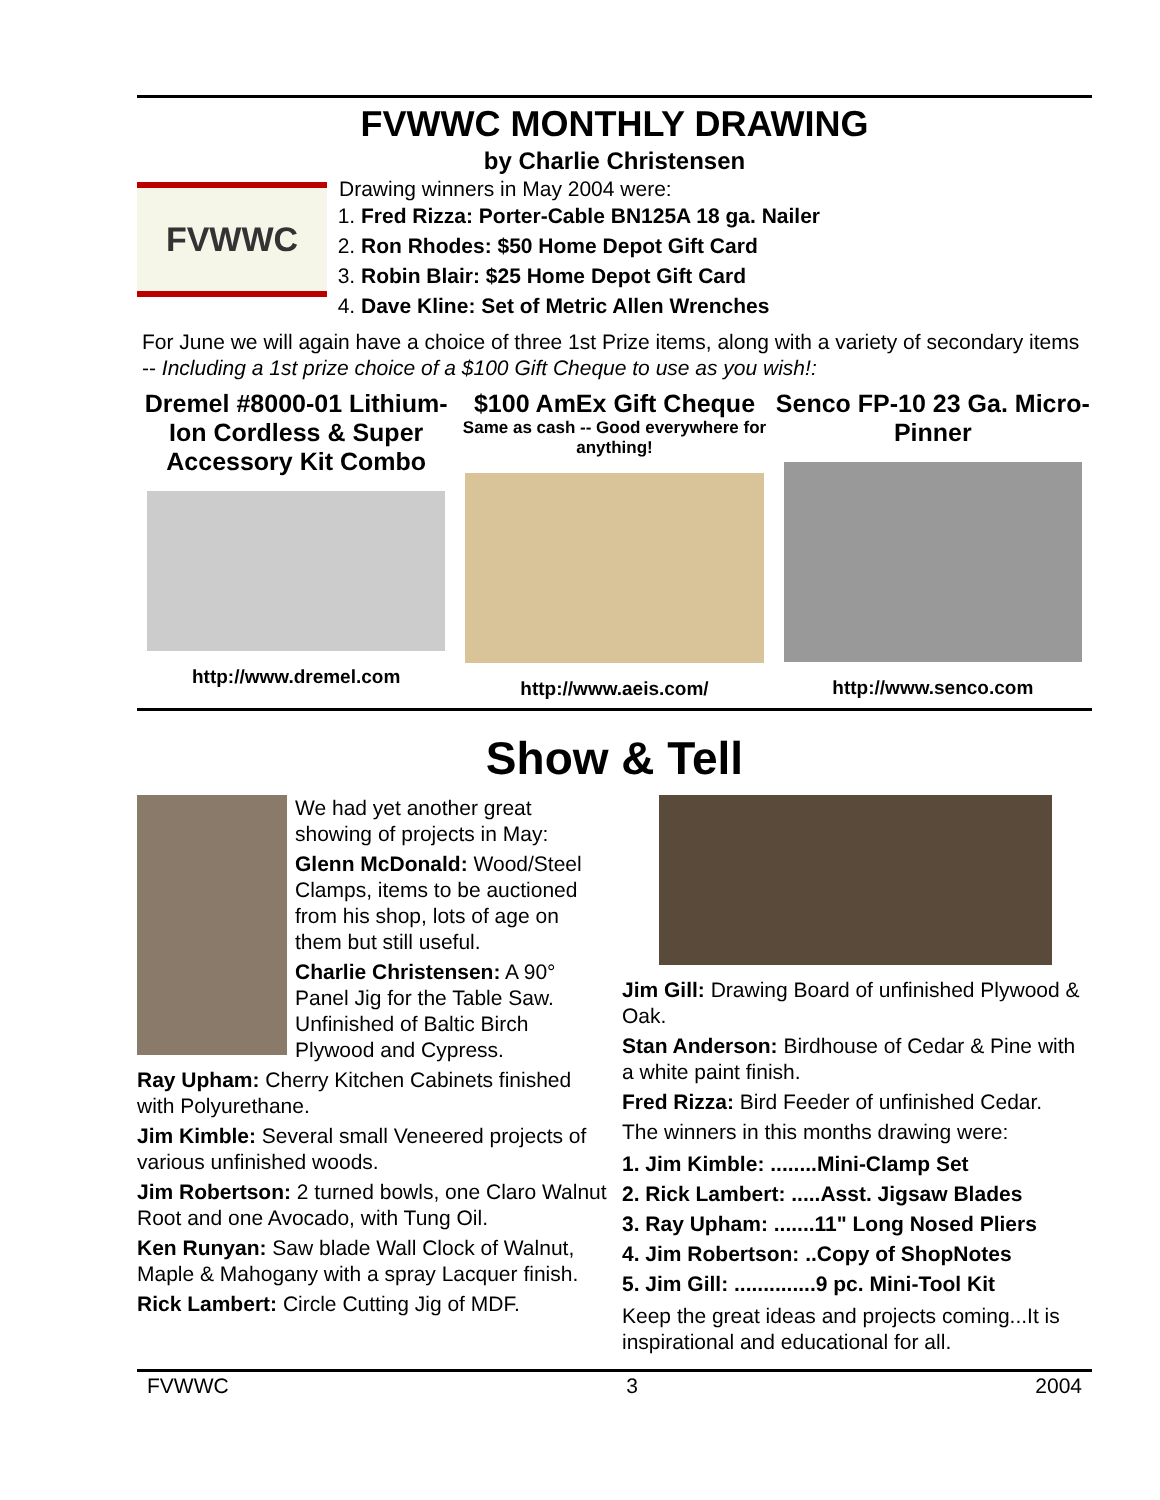FVWWC MONTHLY DRAWING
by Charlie Christensen
FVWWC
Drawing winners in May 2004 were:
1. Fred Rizza: Porter-Cable BN125A 18 ga. Nailer
2. Ron Rhodes: $50 Home Depot Gift Card
3. Robin Blair: $25 Home Depot Gift Card
4. Dave Kline: Set of Metric Allen Wrenches
For June we will again have a choice of three 1st Prize items, along with a variety of secondary items -- Including a 1st prize choice of a $100 Gift Cheque to use as you wish!:
Dremel #8000-01 Lithium-Ion Cordless & Super Accessory Kit Combo
http://www.dremel.com
$100 AmEx Gift Cheque
Same as cash -- Good everywhere for anything!
http://www.aeis.com/
Senco FP-10 23 Ga. Micro-Pinner
http://www.senco.com
Show & Tell
We had yet another great showing of projects in May:
Glenn McDonald: Wood/Steel Clamps, items to be auctioned from his shop, lots of age on them but still useful.
Charlie Christensen: A 90° Panel Jig for the Table Saw. Unfinished of Baltic Birch Plywood and Cypress.
Ray Upham: Cherry Kitchen Cabinets finished with Polyurethane.
Jim Kimble: Several small Veneered projects of various unfinished woods.
Jim Robertson: 2 turned bowls, one Claro Walnut Root and one Avocado, with Tung Oil.
Ken Runyan: Saw blade Wall Clock of Walnut, Maple & Mahogany with a spray Lacquer finish.
Rick Lambert: Circle Cutting Jig of MDF.
Jim Gill: Drawing Board of unfinished Plywood & Oak.
Stan Anderson: Birdhouse of Cedar & Pine with a white paint finish.
Fred Rizza: Bird Feeder of unfinished Cedar.
The winners in this months drawing were:
1. Jim Kimble: ........Mini-Clamp Set
2. Rick Lambert: .....Asst. Jigsaw Blades
3. Ray Upham: .......11" Long Nosed Pliers
4. Jim Robertson: ..Copy of ShopNotes
5. Jim Gill: ..............9 pc. Mini-Tool Kit
Keep the great ideas and projects coming...It is inspirational and educational for all.
FVWWC 3 2004